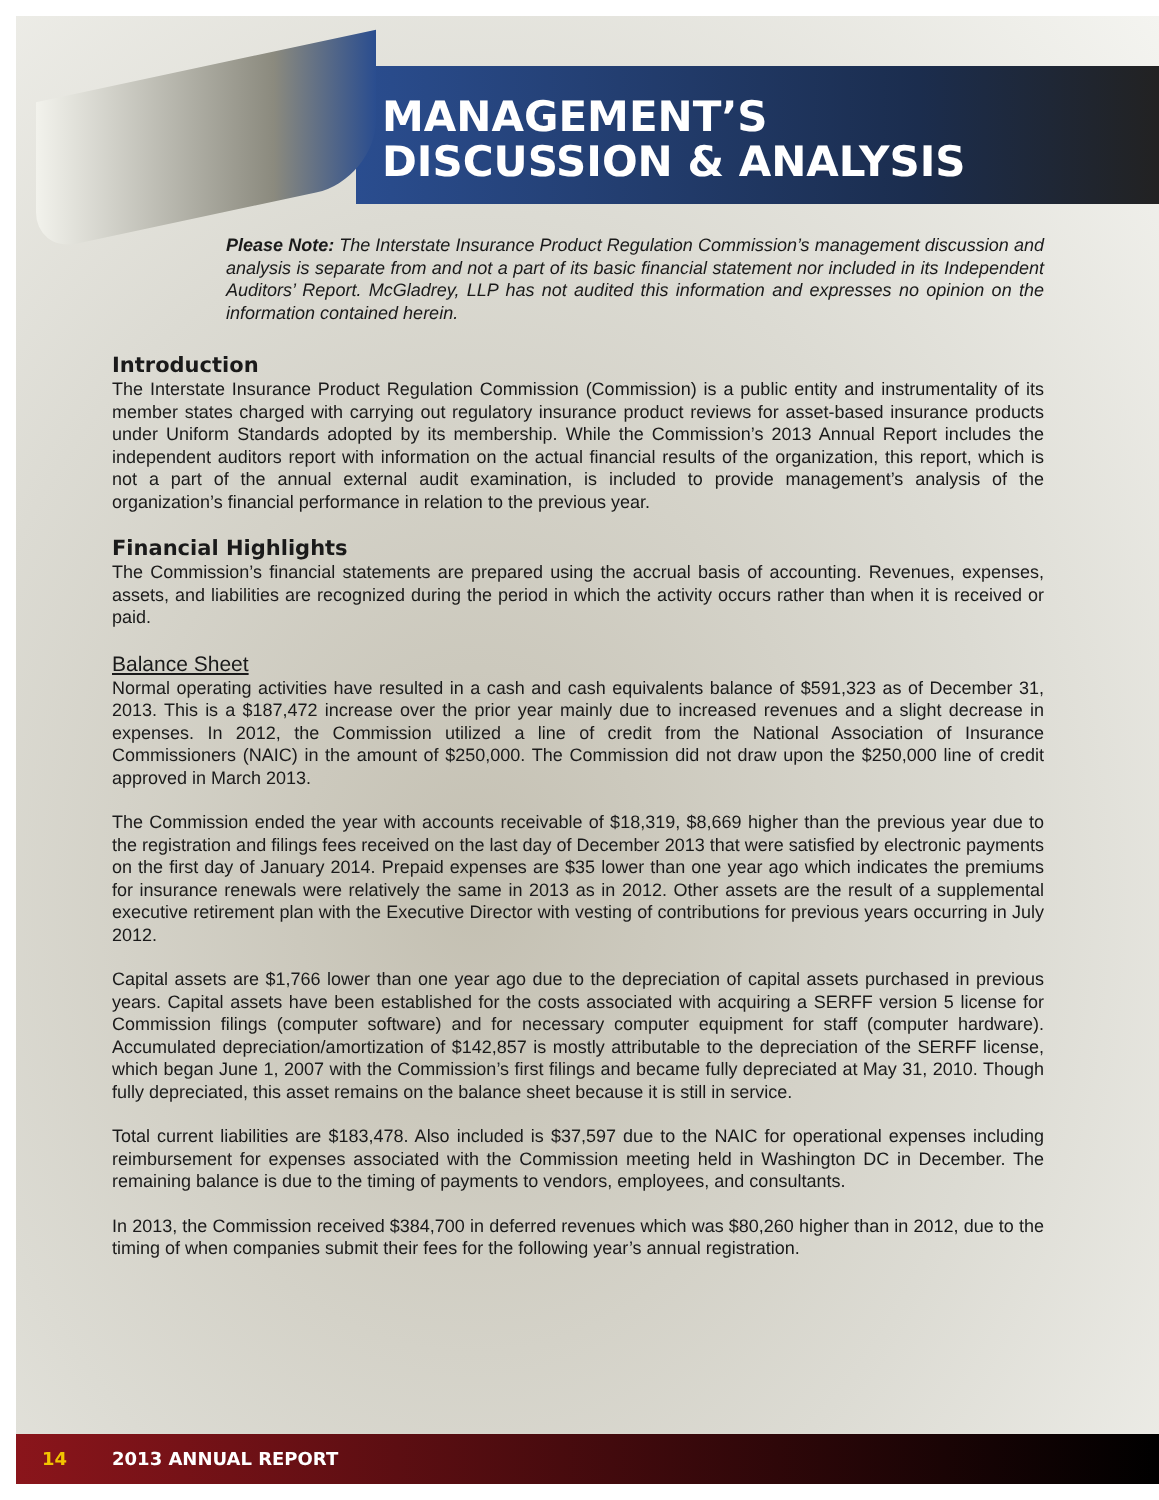MANAGEMENT’S
DISCUSSION & ANALYSIS
Please Note: The Interstate Insurance Product Regulation Commission’s management discussion and analysis is separate from and not a part of its basic financial statement nor included in its Independent Auditors’ Report. McGladrey, LLP has not audited this information and expresses no opinion on the information contained herein.
Introduction
The Interstate Insurance Product Regulation Commission (Commission) is a public entity and instrumentality of its member states charged with carrying out regulatory insurance product reviews for asset-based insurance products under Uniform Standards adopted by its membership. While the Commission’s 2013 Annual Report includes the independent auditors report with information on the actual financial results of the organization, this report, which is not a part of the annual external audit examination, is included to provide management’s analysis of the organization’s financial performance in relation to the previous year.
Financial Highlights
The Commission’s financial statements are prepared using the accrual basis of accounting. Revenues, expenses, assets, and liabilities are recognized during the period in which the activity occurs rather than when it is received or paid.
Balance Sheet
Normal operating activities have resulted in a cash and cash equivalents balance of $591,323 as of December 31, 2013. This is a $187,472 increase over the prior year mainly due to increased revenues and a slight decrease in expenses. In 2012, the Commission utilized a line of credit from the National Association of Insurance Commissioners (NAIC) in the amount of $250,000. The Commission did not draw upon the $250,000 line of credit approved in March 2013.
The Commission ended the year with accounts receivable of $18,319, $8,669 higher than the previous year due to the registration and filings fees received on the last day of December 2013 that were satisfied by electronic payments on the first day of January 2014. Prepaid expenses are $35 lower than one year ago which indicates the premiums for insurance renewals were relatively the same in 2013 as in 2012. Other assets are the result of a supplemental executive retirement plan with the Executive Director with vesting of contributions for previous years occurring in July 2012.
Capital assets are $1,766 lower than one year ago due to the depreciation of capital assets purchased in previous years. Capital assets have been established for the costs associated with acquiring a SERFF version 5 license for Commission filings (computer software) and for necessary computer equipment for staff (computer hardware). Accumulated depreciation/amortization of $142,857 is mostly attributable to the depreciation of the SERFF license, which began June 1, 2007 with the Commission’s first filings and became fully depreciated at May 31, 2010. Though fully depreciated, this asset remains on the balance sheet because it is still in service.
Total current liabilities are $183,478. Also included is $37,597 due to the NAIC for operational expenses including reimbursement for expenses associated with the Commission meeting held in Washington DC in December. The remaining balance is due to the timing of payments to vendors, employees, and consultants.
In 2013, the Commission received $384,700 in deferred revenues which was $80,260 higher than in 2012, due to the timing of when companies submit their fees for the following year’s annual registration.
14 2013 ANNUAL REPORT